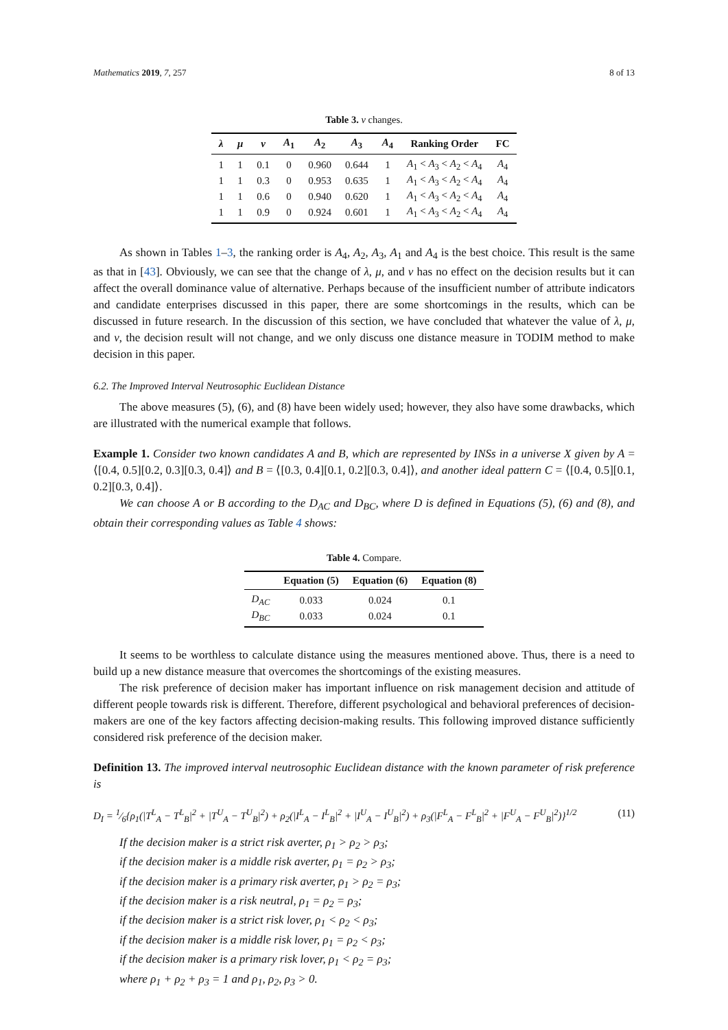Mathematics 2019, 7, 257 8 of 13
Table 3. ν changes.
| λ | μ | ν | A<sub>1</sub> | A<sub>2</sub> | A<sub>3</sub> | A<sub>4</sub> | Ranking Order | FC |
| --- | --- | --- | --- | --- | --- | --- | --- | --- |
| 1 | 1 | 0.1 | 0 | 0.960 | 0.644 | 1 | A<sub>1</sub> < A<sub>3</sub> < A<sub>2</sub> < A<sub>4</sub> | A<sub>4</sub> |
| 1 | 1 | 0.3 | 0 | 0.953 | 0.635 | 1 | A<sub>1</sub> < A<sub>3</sub> < A<sub>2</sub> < A<sub>4</sub> | A<sub>4</sub> |
| 1 | 1 | 0.6 | 0 | 0.940 | 0.620 | 1 | A<sub>1</sub> < A<sub>3</sub> < A<sub>2</sub> < A<sub>4</sub> | A<sub>4</sub> |
| 1 | 1 | 0.9 | 0 | 0.924 | 0.601 | 1 | A<sub>1</sub> < A<sub>3</sub> < A<sub>2</sub> < A<sub>4</sub> | A<sub>4</sub> |
As shown in Tables 1–3, the ranking order is A<sub>4</sub>, A<sub>2</sub>, A<sub>3</sub>, A<sub>1</sub> and A<sub>4</sub> is the best choice. This result is the same as that in [43]. Obviously, we can see that the change of λ, μ, and ν has no effect on the decision results but it can affect the overall dominance value of alternative. Perhaps because of the insufficient number of attribute indicators and candidate enterprises discussed in this paper, there are some shortcomings in the results, which can be discussed in future research. In the discussion of this section, we have concluded that whatever the value of λ, μ, and ν, the decision result will not change, and we only discuss one distance measure in TODIM method to make decision in this paper.
6.2. The Improved Interval Neutrosophic Euclidean Distance
The above measures (5), (6), and (8) have been widely used; however, they also have some drawbacks, which are illustrated with the numerical example that follows.
Example 1. Consider two known candidates A and B, which are represented by INSs in a universe X given by A = ⟨[0.4, 0.5][0.2, 0.3][0.3, 0.4]⟩ and B = ⟨[0.3, 0.4][0.1, 0.2][0.3, 0.4]⟩, and another ideal pattern C = ⟨[0.4, 0.5][0.1, 0.2][0.3, 0.4]⟩.
We can choose A or B according to the D<sub>AC</sub> and D<sub>BC</sub>, where D is defined in Equations (5), (6) and (8), and obtain their corresponding values as Table 4 shows:
Table 4. Compare.
| | Equation (5) | Equation (6) | Equation (8) |
| --- | --- | --- | --- |
| D<sub>AC</sub> | 0.033 | 0.024 | 0.1 |
| D<sub>BC</sub> | 0.033 | 0.024 | 0.1 |
It seems to be worthless to calculate distance using the measures mentioned above. Thus, there is a need to build up a new distance measure that overcomes the shortcomings of the existing measures.
The risk preference of decision maker has important influence on risk management decision and attitude of different people towards risk is different. Therefore, different psychological and behavioral preferences of decision-makers are one of the key factors affecting decision-making results. This following improved distance sufficiently considered risk preference of the decision maker.
Definition 13. The improved interval neutrosophic Euclidean distance with the known parameter of risk preference is
D<sub>I</sub> = 1⁄6{ρ<sub>1</sub>(|T<sup>L</sup><sub>A</sub> − T<sup>L</sup><sub>B</sub>|<sup>2</sup> + |T<sup>U</sup><sub>A</sub> − T<sup>U</sup><sub>B</sub>|<sup>2</sup>) + ρ<sub>2</sub>(|I<sup>L</sup><sub>A</sub> − I<sup>L</sup><sub>B</sub>|<sup>2</sup> + |I<sup>U</sup><sub>A</sub> − I<sup>U</sup><sub>B</sub>|<sup>2</sup>) + ρ<sub>3</sub>(|F<sup>L</sup><sub>A</sub> − F<sup>L</sup><sub>B</sub>|<sup>2</sup> + |F<sup>U</sup><sub>A</sub> − F<sup>U</sup><sub>B</sub>|<sup>2</sup>)}<sup>1/2</sup> (11)
If the decision maker is a strict risk averter, ρ<sub>1</sub> > ρ<sub>2</sub> > ρ<sub>3</sub>;
if the decision maker is a middle risk averter, ρ<sub>1</sub> = ρ<sub>2</sub> > ρ<sub>3</sub>;
if the decision maker is a primary risk averter, ρ<sub>1</sub> > ρ<sub>2</sub> = ρ<sub>3</sub>;
if the decision maker is a risk neutral, ρ<sub>1</sub> = ρ<sub>2</sub> = ρ<sub>3</sub>;
if the decision maker is a strict risk lover, ρ<sub>1</sub> < ρ<sub>2</sub> < ρ<sub>3</sub>;
if the decision maker is a middle risk lover, ρ<sub>1</sub> = ρ<sub>2</sub> < ρ<sub>3</sub>;
if the decision maker is a primary risk lover, ρ<sub>1</sub> < ρ<sub>2</sub> = ρ<sub>3</sub>;
where ρ<sub>1</sub> + ρ<sub>2</sub> + ρ<sub>3</sub> = 1 and ρ<sub>1</sub>, ρ<sub>2</sub>, ρ<sub>3</sub> > 0.